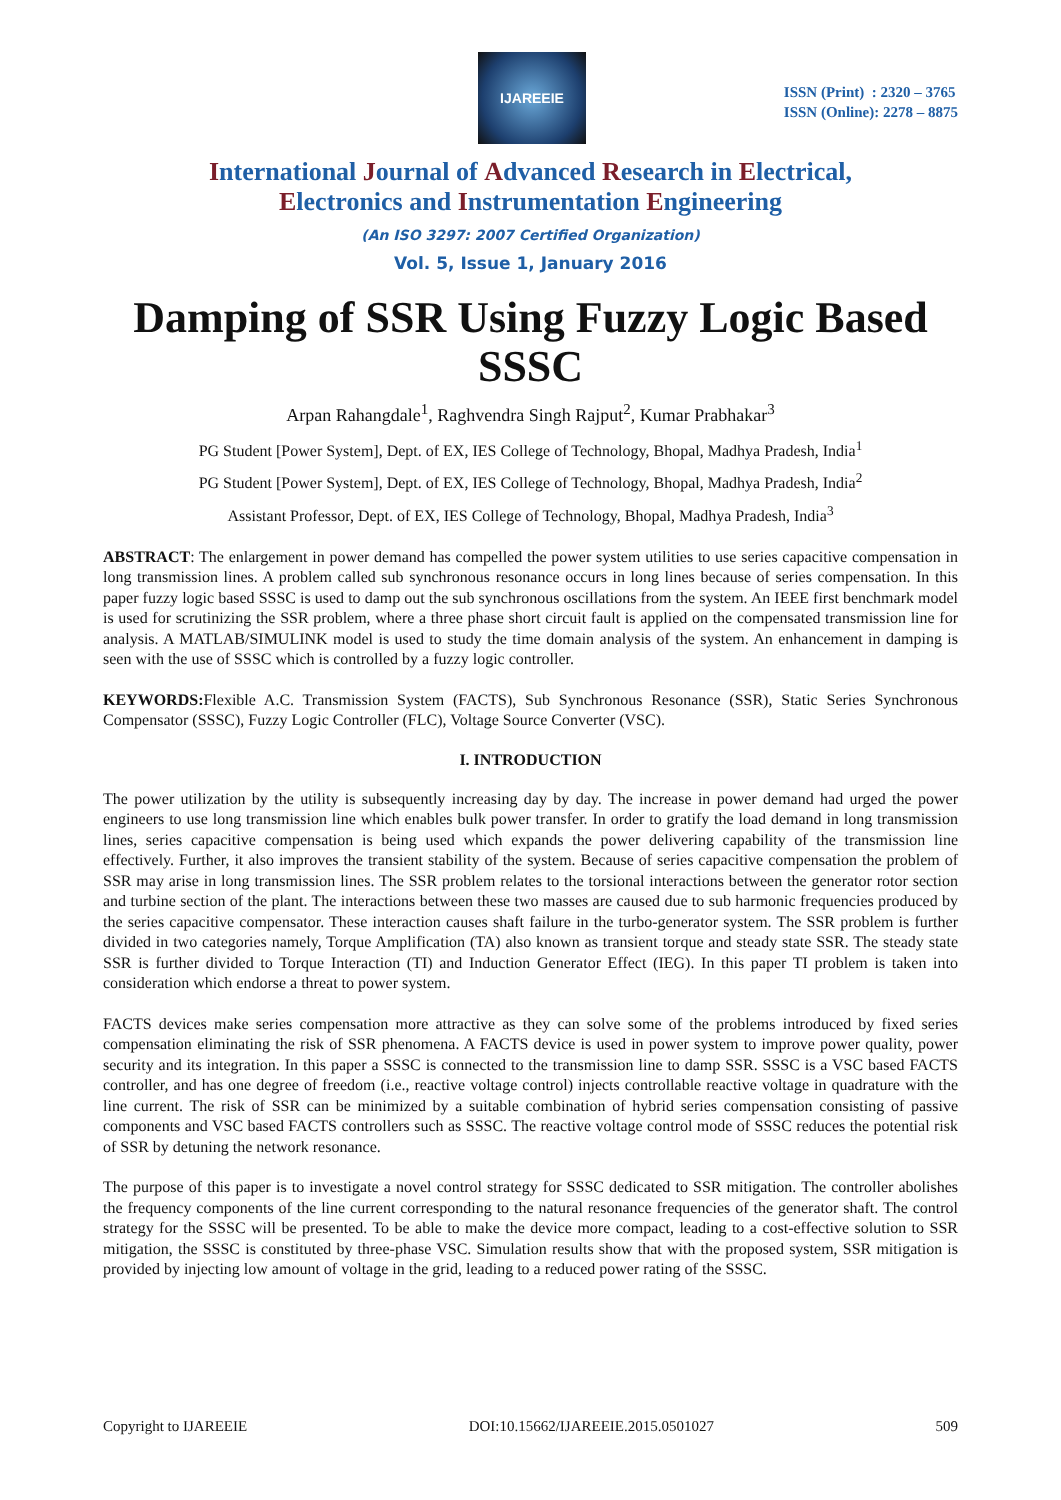IJAREEIE
ISSN (Print) : 2320 – 3765
ISSN (Online): 2278 – 8875
International Journal of Advanced Research in Electrical,
Electronics and Instrumentation Engineering
(An ISO 3297: 2007 Certified Organization)
Vol. 5, Issue 1, January 2016
Damping of SSR Using Fuzzy Logic Based SSSC
Arpan Rahangdale<sup>1</sup>, Raghvendra Singh Rajput<sup>2</sup>, Kumar Prabhakar<sup>3</sup>
PG Student [Power System], Dept. of EX, IES College of Technology, Bhopal, Madhya Pradesh, India<sup>1</sup>
PG Student [Power System], Dept. of EX, IES College of Technology, Bhopal, Madhya Pradesh, India<sup>2</sup>
Assistant Professor, Dept. of EX, IES College of Technology, Bhopal, Madhya Pradesh, India<sup>3</sup>
ABSTRACT: The enlargement in power demand has compelled the power system utilities to use series capacitive compensation in long transmission lines. A problem called sub synchronous resonance occurs in long lines because of series compensation. In this paper fuzzy logic based SSSC is used to damp out the sub synchronous oscillations from the system. An IEEE first benchmark model is used for scrutinizing the SSR problem, where a three phase short circuit fault is applied on the compensated transmission line for analysis. A MATLAB/SIMULINK model is used to study the time domain analysis of the system. An enhancement in damping is seen with the use of SSSC which is controlled by a fuzzy logic controller.
KEYWORDS: Flexible A.C. Transmission System (FACTS), Sub Synchronous Resonance (SSR), Static Series Synchronous Compensator (SSSC), Fuzzy Logic Controller (FLC), Voltage Source Converter (VSC).
I. INTRODUCTION
The power utilization by the utility is subsequently increasing day by day. The increase in power demand had urged the power engineers to use long transmission line which enables bulk power transfer. In order to gratify the load demand in long transmission lines, series capacitive compensation is being used which expands the power delivering capability of the transmission line effectively. Further, it also improves the transient stability of the system. Because of series capacitive compensation the problem of SSR may arise in long transmission lines. The SSR problem relates to the torsional interactions between the generator rotor section and turbine section of the plant. The interactions between these two masses are caused due to sub harmonic frequencies produced by the series capacitive compensator. These interaction causes shaft failure in the turbo-generator system. The SSR problem is further divided in two categories namely, Torque Amplification (TA) also known as transient torque and steady state SSR. The steady state SSR is further divided to Torque Interaction (TI) and Induction Generator Effect (IEG). In this paper TI problem is taken into consideration which endorse a threat to power system.
FACTS devices make series compensation more attractive as they can solve some of the problems introduced by fixed series compensation eliminating the risk of SSR phenomena. A FACTS device is used in power system to improve power quality, power security and its integration. In this paper a SSSC is connected to the transmission line to damp SSR. SSSC is a VSC based FACTS controller, and has one degree of freedom (i.e., reactive voltage control) injects controllable reactive voltage in quadrature with the line current. The risk of SSR can be minimized by a suitable combination of hybrid series compensation consisting of passive components and VSC based FACTS controllers such as SSSC. The reactive voltage control mode of SSSC reduces the potential risk of SSR by detuning the network resonance.
The purpose of this paper is to investigate a novel control strategy for SSSC dedicated to SSR mitigation. The controller abolishes the frequency components of the line current corresponding to the natural resonance frequencies of the generator shaft. The control strategy for the SSSC will be presented. To be able to make the device more compact, leading to a cost-effective solution to SSR mitigation, the SSSC is constituted by three-phase VSC. Simulation results show that with the proposed system, SSR mitigation is provided by injecting low amount of voltage in the grid, leading to a reduced power rating of the SSSC.
Copyright to IJAREEIE DOI:10.15662/IJAREEIE.2015.0501027 509